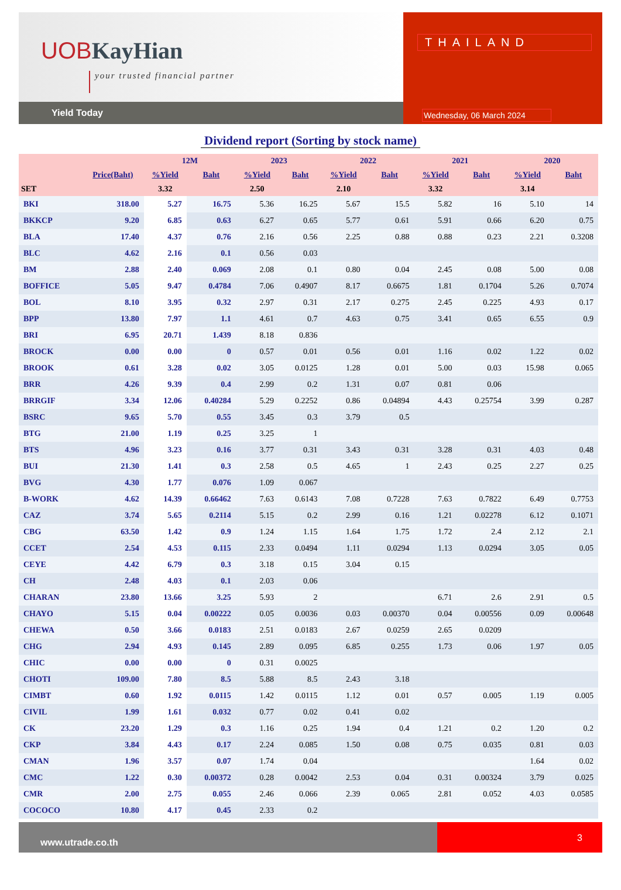UOB KayHian
your trusted financial partner
Yield Today
THAILAND
Wednesday, 06 March 2024
Dividend report (Sorting by stock name)
| | | 12M | | 2023 | | 2022 | | 2021 | | 2020 | |
| --- | --- | --- | --- | --- | --- | --- | --- | --- | --- | --- | --- |
| | Price(Baht) | %Yield | Baht | %Yield | Baht | %Yield | Baht | %Yield | Baht | %Yield | Baht |
| SET | | 3.32 | | 2.50 | | 2.10 | | 3.32 | | 3.14 | |
| BKI | 318.00 | 5.27 | 16.75 | 5.36 | 16.25 | 5.67 | 15.5 | 5.82 | 16 | 5.10 | 14 |
| BKKCP | 9.20 | 6.85 | 0.63 | 6.27 | 0.65 | 5.77 | 0.61 | 5.91 | 0.66 | 6.20 | 0.75 |
| BLA | 17.40 | 4.37 | 0.76 | 2.16 | 0.56 | 2.25 | 0.88 | 0.88 | 0.23 | 2.21 | 0.3208 |
| BLC | 4.62 | 2.16 | 0.1 | 0.56 | 0.03 | | | | | | |
| BM | 2.88 | 2.40 | 0.069 | 2.08 | 0.1 | 0.80 | 0.04 | 2.45 | 0.08 | 5.00 | 0.08 |
| BOFFICE | 5.05 | 9.47 | 0.4784 | 7.06 | 0.4907 | 8.17 | 0.6675 | 1.81 | 0.1704 | 5.26 | 0.7074 |
| BOL | 8.10 | 3.95 | 0.32 | 2.97 | 0.31 | 2.17 | 0.275 | 2.45 | 0.225 | 4.93 | 0.17 |
| BPP | 13.80 | 7.97 | 1.1 | 4.61 | 0.7 | 4.63 | 0.75 | 3.41 | 0.65 | 6.55 | 0.9 |
| BRI | 6.95 | 20.71 | 1.439 | 8.18 | 0.836 | | | | | | |
| BROCK | 0.00 | 0.00 | 0 | 0.57 | 0.01 | 0.56 | 0.01 | 1.16 | 0.02 | 1.22 | 0.02 |
| BROOK | 0.61 | 3.28 | 0.02 | 3.05 | 0.0125 | 1.28 | 0.01 | 5.00 | 0.03 | 15.98 | 0.065 |
| BRR | 4.26 | 9.39 | 0.4 | 2.99 | 0.2 | 1.31 | 0.07 | 0.81 | 0.06 | | |
| BRRGIF | 3.34 | 12.06 | 0.40284 | 5.29 | 0.2252 | 0.86 | 0.04894 | 4.43 | 0.25754 | 3.99 | 0.287 |
| BSRC | 9.65 | 5.70 | 0.55 | 3.45 | 0.3 | 3.79 | 0.5 | | | | |
| BTG | 21.00 | 1.19 | 0.25 | 3.25 | 1 | | | | | | |
| BTS | 4.96 | 3.23 | 0.16 | 3.77 | 0.31 | 3.43 | 0.31 | 3.28 | 0.31 | 4.03 | 0.48 |
| BUI | 21.30 | 1.41 | 0.3 | 2.58 | 0.5 | 4.65 | 1 | 2.43 | 0.25 | 2.27 | 0.25 |
| BVG | 4.30 | 1.77 | 0.076 | 1.09 | 0.067 | | | | | | |
| B-WORK | 4.62 | 14.39 | 0.66462 | 7.63 | 0.6143 | 7.08 | 0.7228 | 7.63 | 0.7822 | 6.49 | 0.7753 |
| CAZ | 3.74 | 5.65 | 0.2114 | 5.15 | 0.2 | 2.99 | 0.16 | 1.21 | 0.02278 | 6.12 | 0.1071 |
| CBG | 63.50 | 1.42 | 0.9 | 1.24 | 1.15 | 1.64 | 1.75 | 1.72 | 2.4 | 2.12 | 2.1 |
| CCET | 2.54 | 4.53 | 0.115 | 2.33 | 0.0494 | 1.11 | 0.0294 | 1.13 | 0.0294 | 3.05 | 0.05 |
| CEYE | 4.42 | 6.79 | 0.3 | 3.18 | 0.15 | 3.04 | 0.15 | | | | |
| CH | 2.48 | 4.03 | 0.1 | 2.03 | 0.06 | | | | | | |
| CHARAN | 23.80 | 13.66 | 3.25 | 5.93 | 2 | | | 6.71 | 2.6 | 2.91 | 0.5 |
| CHAYO | 5.15 | 0.04 | 0.00222 | 0.05 | 0.0036 | 0.03 | 0.00370 | 0.04 | 0.00556 | 0.09 | 0.00648 |
| CHEWA | 0.50 | 3.66 | 0.0183 | 2.51 | 0.0183 | 2.67 | 0.0259 | 2.65 | 0.0209 | | |
| CHG | 2.94 | 4.93 | 0.145 | 2.89 | 0.095 | 6.85 | 0.255 | 1.73 | 0.06 | 1.97 | 0.05 |
| CHIC | 0.00 | 0.00 | 0 | 0.31 | 0.0025 | | | | | | |
| CHOTI | 109.00 | 7.80 | 8.5 | 5.88 | 8.5 | 2.43 | 3.18 | | | | |
| CIMBT | 0.60 | 1.92 | 0.0115 | 1.42 | 0.0115 | 1.12 | 0.01 | 0.57 | 0.005 | 1.19 | 0.005 |
| CIVIL | 1.99 | 1.61 | 0.032 | 0.77 | 0.02 | 0.41 | 0.02 | | | | |
| CK | 23.20 | 1.29 | 0.3 | 1.16 | 0.25 | 1.94 | 0.4 | 1.21 | 0.2 | 1.20 | 0.2 |
| CKP | 3.84 | 4.43 | 0.17 | 2.24 | 0.085 | 1.50 | 0.08 | 0.75 | 0.035 | 0.81 | 0.03 |
| CMAN | 1.96 | 3.57 | 0.07 | 1.74 | 0.04 | | | | | 1.64 | 0.02 |
| CMC | 1.22 | 0.30 | 0.00372 | 0.28 | 0.0042 | 2.53 | 0.04 | 0.31 | 0.00324 | 3.79 | 0.025 |
| CMR | 2.00 | 2.75 | 0.055 | 2.46 | 0.066 | 2.39 | 0.065 | 2.81 | 0.052 | 4.03 | 0.0585 |
| COCOCO | 10.80 | 4.17 | 0.45 | 2.33 | 0.2 | | | | | | |
www.utrade.co.th
3